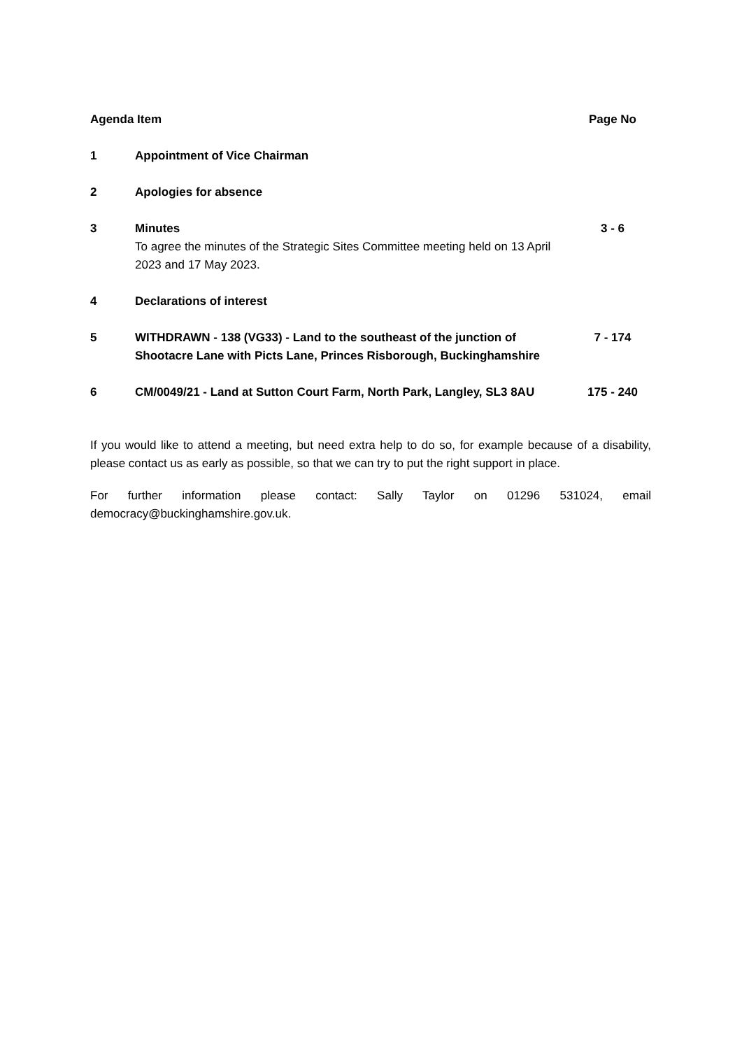| Agenda Item | | Page No |
| --- | --- | --- |
| 1 | Appointment of Vice Chairman | |
| 2 | Apologies for absence | |
| 3 | Minutes To agree the minutes of the Strategic Sites Committee meeting held on 13 April 2023 and 17 May 2023. | 3 - 6 |
| 4 | Declarations of interest | |
| 5 | WITHDRAWN - 138 (VG33) - Land to the southeast of the junction of Shootacre Lane with Picts Lane, Princes Risborough, Buckinghamshire | 7 - 174 |
| 6 | CM/0049/21 - Land at Sutton Court Farm, North Park, Langley, SL3 8AU | 175 - 240 |
If you would like to attend a meeting, but need extra help to do so, for example because of a disability, please contact us as early as possible, so that we can try to put the right support in place.
For further information please contact: Sally Taylor on 01296 531024, email democracy@buckinghamshire.gov.uk.